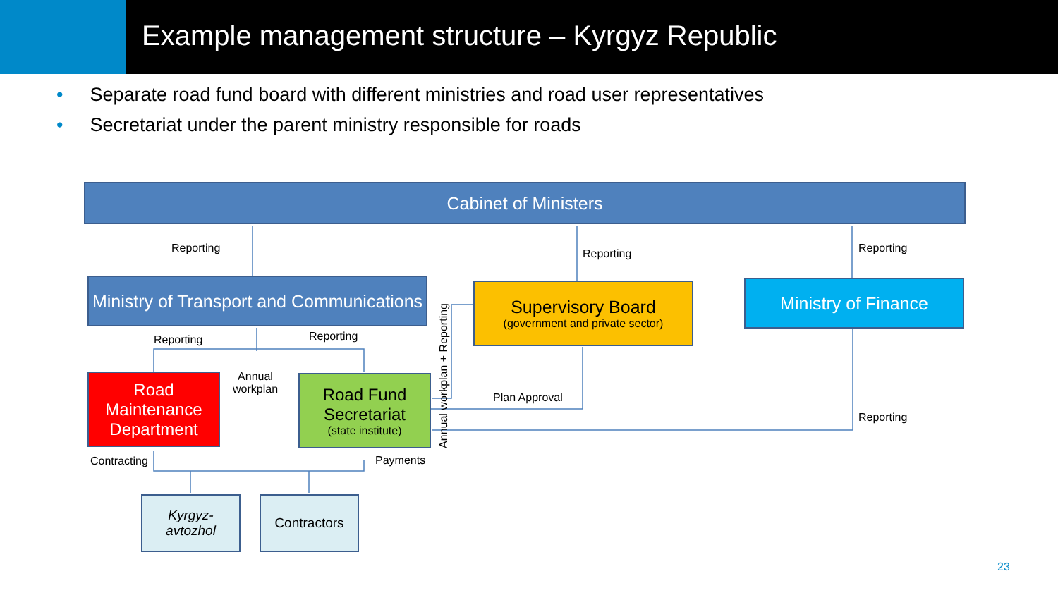Example management structure – Kyrgyz Republic
• Separate road fund board with different ministries and road user representatives
• Secretariat under the parent ministry responsible for roads
Cabinet of Ministers
Reporting Reporting Reporting
Ministry of Transport and Communications
Supervisory Board
(government and private sector)
Ministry of Finance
Reporting Reporting
Annual workplan + Reporting
Road Maintenance Department
Annual
workplan
Road Fund Secretariat
(state institute)
Plan Approval
Reporting
Contracting Payments
Kyrgyz-
avtozhol
Contractors
23